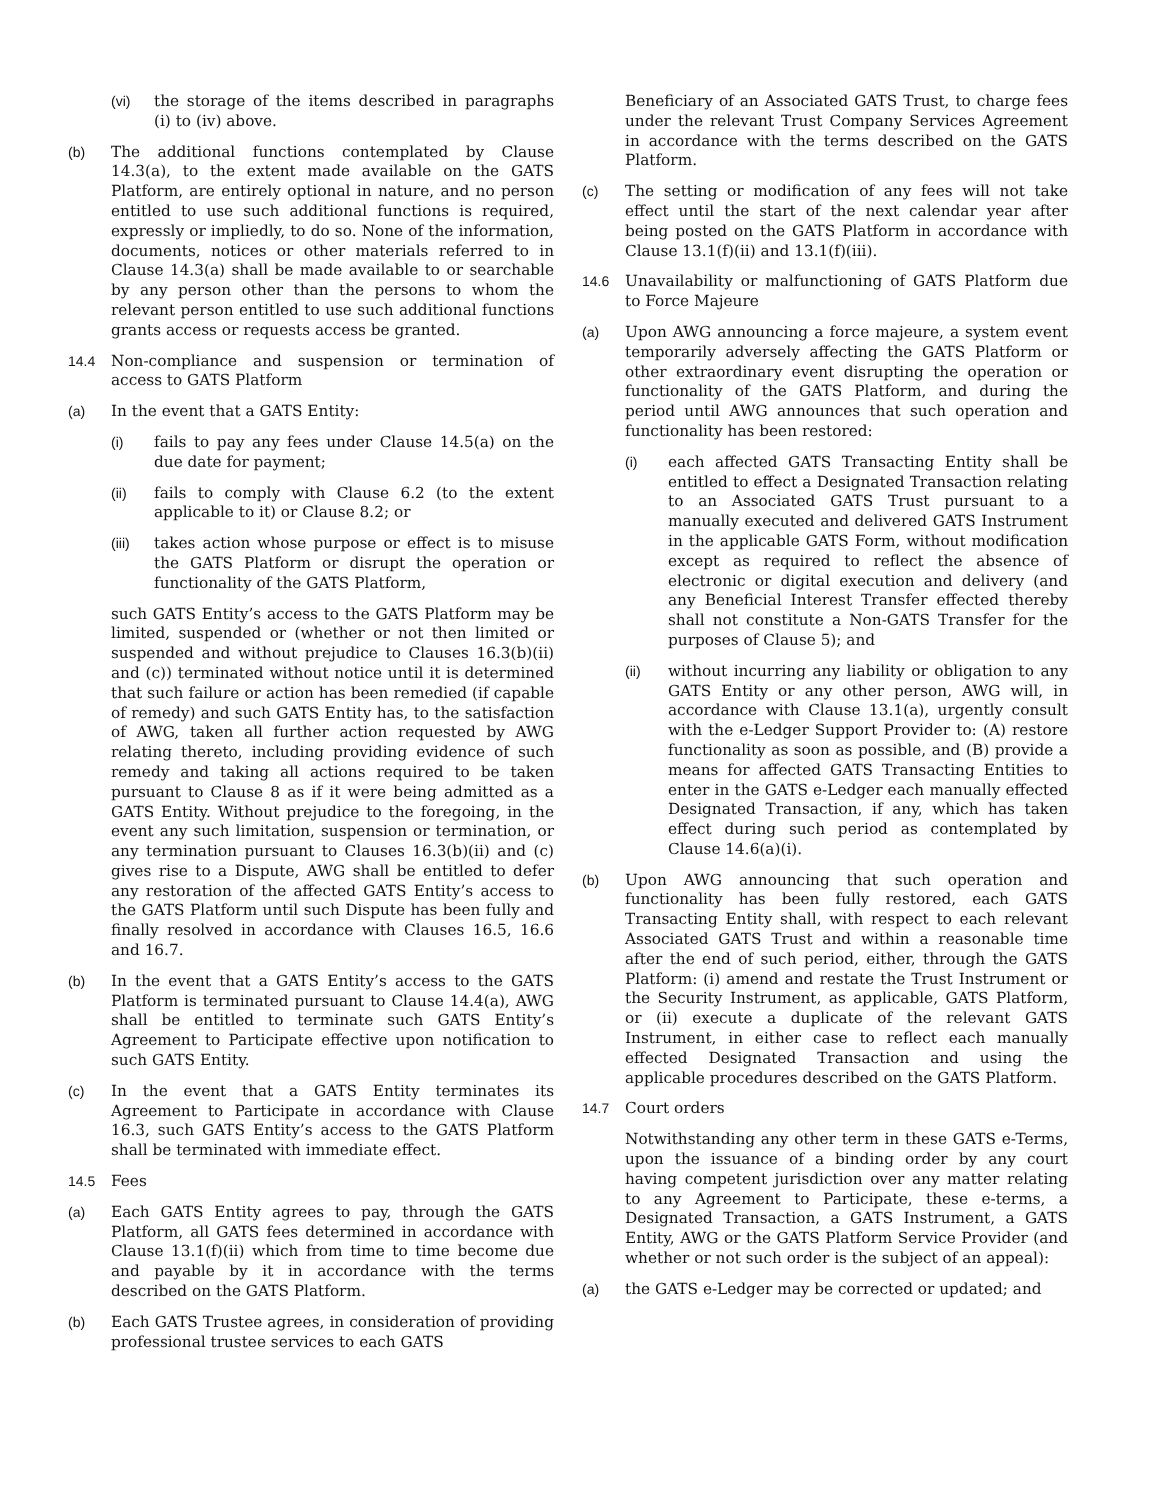(vi) the storage of the items described in paragraphs (i) to (iv) above.
(b) The additional functions contemplated by Clause 14.3(a), to the extent made available on the GATS Platform, are entirely optional in nature, and no person entitled to use such additional functions is required, expressly or impliedly, to do so. None of the information, documents, notices or other materials referred to in Clause 14.3(a) shall be made available to or searchable by any person other than the persons to whom the relevant person entitled to use such additional functions grants access or requests access be granted.
14.4 Non-compliance and suspension or termination of access to GATS Platform
(a) In the event that a GATS Entity:
(i) fails to pay any fees under Clause 14.5(a) on the due date for payment;
(ii) fails to comply with Clause 6.2 (to the extent applicable to it) or Clause 8.2; or
(iii) takes action whose purpose or effect is to misuse the GATS Platform or disrupt the operation or functionality of the GATS Platform,
such GATS Entity’s access to the GATS Platform may be limited, suspended or (whether or not then limited or suspended and without prejudice to Clauses 16.3(b)(ii) and (c)) terminated without notice until it is determined that such failure or action has been remedied (if capable of remedy) and such GATS Entity has, to the satisfaction of AWG, taken all further action requested by AWG relating thereto, including providing evidence of such remedy and taking all actions required to be taken pursuant to Clause 8 as if it were being admitted as a GATS Entity. Without prejudice to the foregoing, in the event any such limitation, suspension or termination, or any termination pursuant to Clauses 16.3(b)(ii) and (c) gives rise to a Dispute, AWG shall be entitled to defer any restoration of the affected GATS Entity’s access to the GATS Platform until such Dispute has been fully and finally resolved in accordance with Clauses 16.5, 16.6 and 16.7.
(b) In the event that a GATS Entity’s access to the GATS Platform is terminated pursuant to Clause 14.4(a), AWG shall be entitled to terminate such GATS Entity’s Agreement to Participate effective upon notification to such GATS Entity.
(c) In the event that a GATS Entity terminates its Agreement to Participate in accordance with Clause 16.3, such GATS Entity’s access to the GATS Platform shall be terminated with immediate effect.
14.5 Fees
(a) Each GATS Entity agrees to pay, through the GATS Platform, all GATS fees determined in accordance with Clause 13.1(f)(ii) which from time to time become due and payable by it in accordance with the terms described on the GATS Platform.
(b) Each GATS Trustee agrees, in consideration of providing professional trustee services to each GATS
Beneficiary of an Associated GATS Trust, to charge fees under the relevant Trust Company Services Agreement in accordance with the terms described on the GATS Platform.
(c) The setting or modification of any fees will not take effect until the start of the next calendar year after being posted on the GATS Platform in accordance with Clause 13.1(f)(ii) and 13.1(f)(iii).
14.6 Unavailability or malfunctioning of GATS Platform due to Force Majeure
(a) Upon AWG announcing a force majeure, a system event temporarily adversely affecting the GATS Platform or other extraordinary event disrupting the operation or functionality of the GATS Platform, and during the period until AWG announces that such operation and functionality has been restored:
(i) each affected GATS Transacting Entity shall be entitled to effect a Designated Transaction relating to an Associated GATS Trust pursuant to a manually executed and delivered GATS Instrument in the applicable GATS Form, without modification except as required to reflect the absence of electronic or digital execution and delivery (and any Beneficial Interest Transfer effected thereby shall not constitute a Non-GATS Transfer for the purposes of Clause 5); and
(ii) without incurring any liability or obligation to any GATS Entity or any other person, AWG will, in accordance with Clause 13.1(a), urgently consult with the e-Ledger Support Provider to: (A) restore functionality as soon as possible, and (B) provide a means for affected GATS Transacting Entities to enter in the GATS e-Ledger each manually effected Designated Transaction, if any, which has taken effect during such period as contemplated by Clause 14.6(a)(i).
(b) Upon AWG announcing that such operation and functionality has been fully restored, each GATS Transacting Entity shall, with respect to each relevant Associated GATS Trust and within a reasonable time after the end of such period, either, through the GATS Platform: (i) amend and restate the Trust Instrument or the Security Instrument, as applicable, GATS Platform, or (ii) execute a duplicate of the relevant GATS Instrument, in either case to reflect each manually effected Designated Transaction and using the applicable procedures described on the GATS Platform.
14.7 Court orders
Notwithstanding any other term in these GATS e-Terms, upon the issuance of a binding order by any court having competent jurisdiction over any matter relating to any Agreement to Participate, these e-terms, a Designated Transaction, a GATS Instrument, a GATS Entity, AWG or the GATS Platform Service Provider (and whether or not such order is the subject of an appeal):
(a) the GATS e-Ledger may be corrected or updated; and